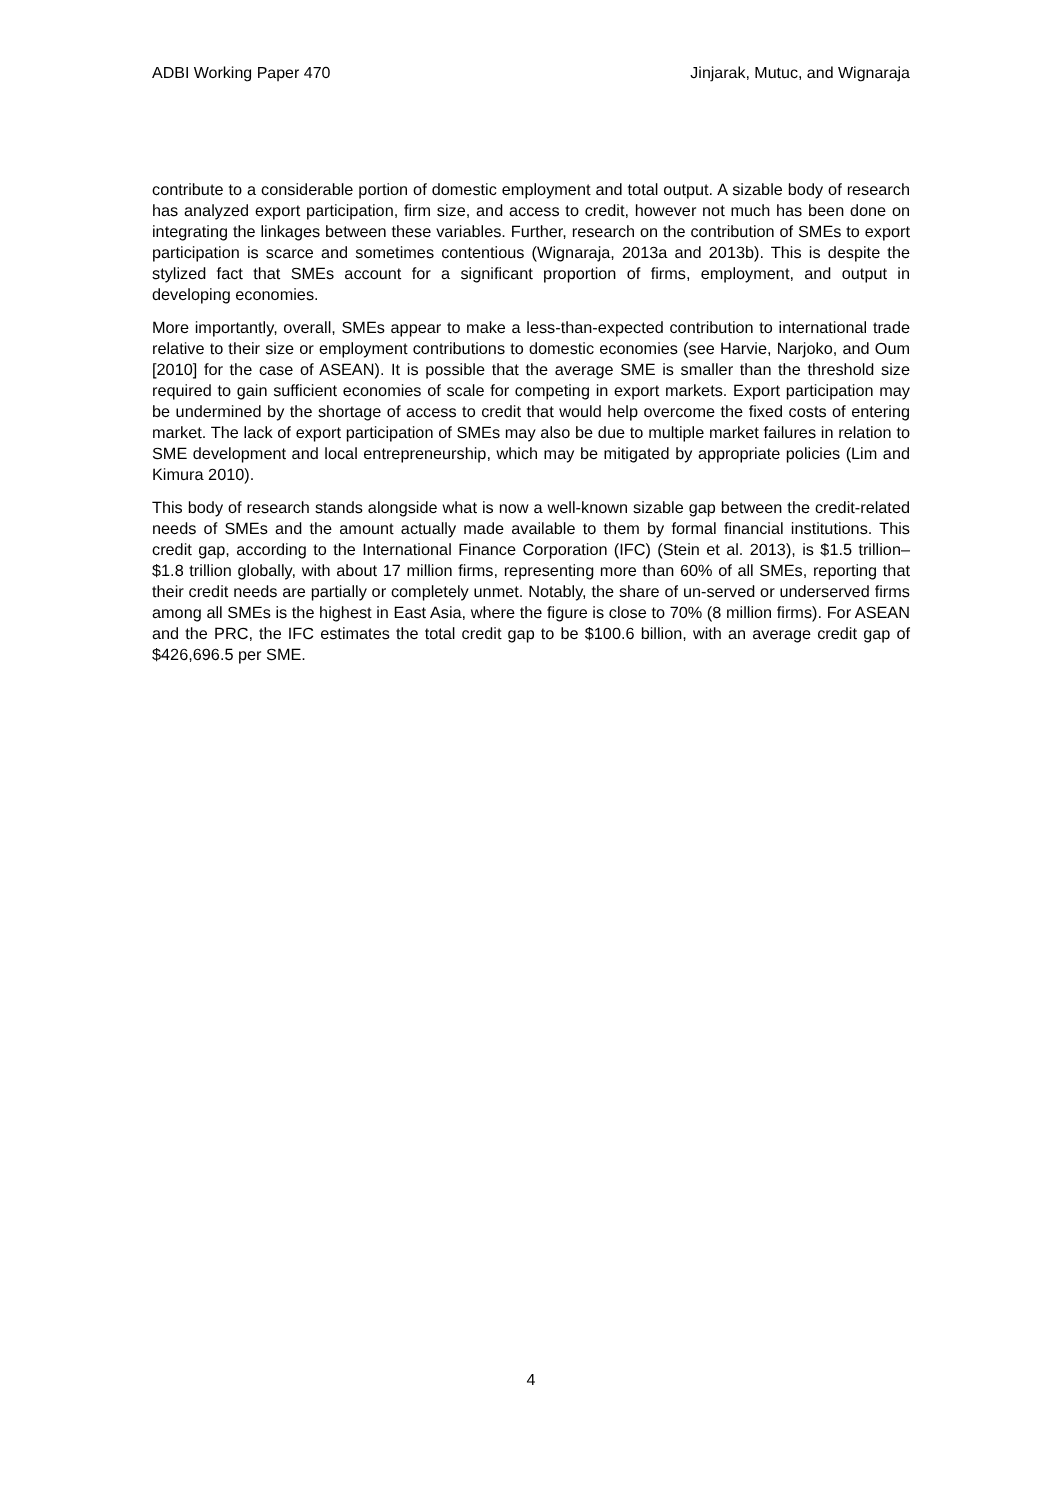ADBI Working Paper 470 Jinjarak, Mutuc, and Wignaraja
contribute to a considerable portion of domestic employment and total output. A sizable body of research has analyzed export participation, firm size, and access to credit, however not much has been done on integrating the linkages between these variables. Further, research on the contribution of SMEs to export participation is scarce and sometimes contentious (Wignaraja, 2013a and 2013b). This is despite the stylized fact that SMEs account for a significant proportion of firms, employment, and output in developing economies.
More importantly, overall, SMEs appear to make a less-than-expected contribution to international trade relative to their size or employment contributions to domestic economies (see Harvie, Narjoko, and Oum [2010] for the case of ASEAN). It is possible that the average SME is smaller than the threshold size required to gain sufficient economies of scale for competing in export markets. Export participation may be undermined by the shortage of access to credit that would help overcome the fixed costs of entering market. The lack of export participation of SMEs may also be due to multiple market failures in relation to SME development and local entrepreneurship, which may be mitigated by appropriate policies (Lim and Kimura 2010).
This body of research stands alongside what is now a well-known sizable gap between the credit-related needs of SMEs and the amount actually made available to them by formal financial institutions. This credit gap, according to the International Finance Corporation (IFC) (Stein et al. 2013), is $1.5 trillion–$1.8 trillion globally, with about 17 million firms, representing more than 60% of all SMEs, reporting that their credit needs are partially or completely unmet. Notably, the share of un-served or underserved firms among all SMEs is the highest in East Asia, where the figure is close to 70% (8 million firms). For ASEAN and the PRC, the IFC estimates the total credit gap to be $100.6 billion, with an average credit gap of $426,696.5 per SME.
4